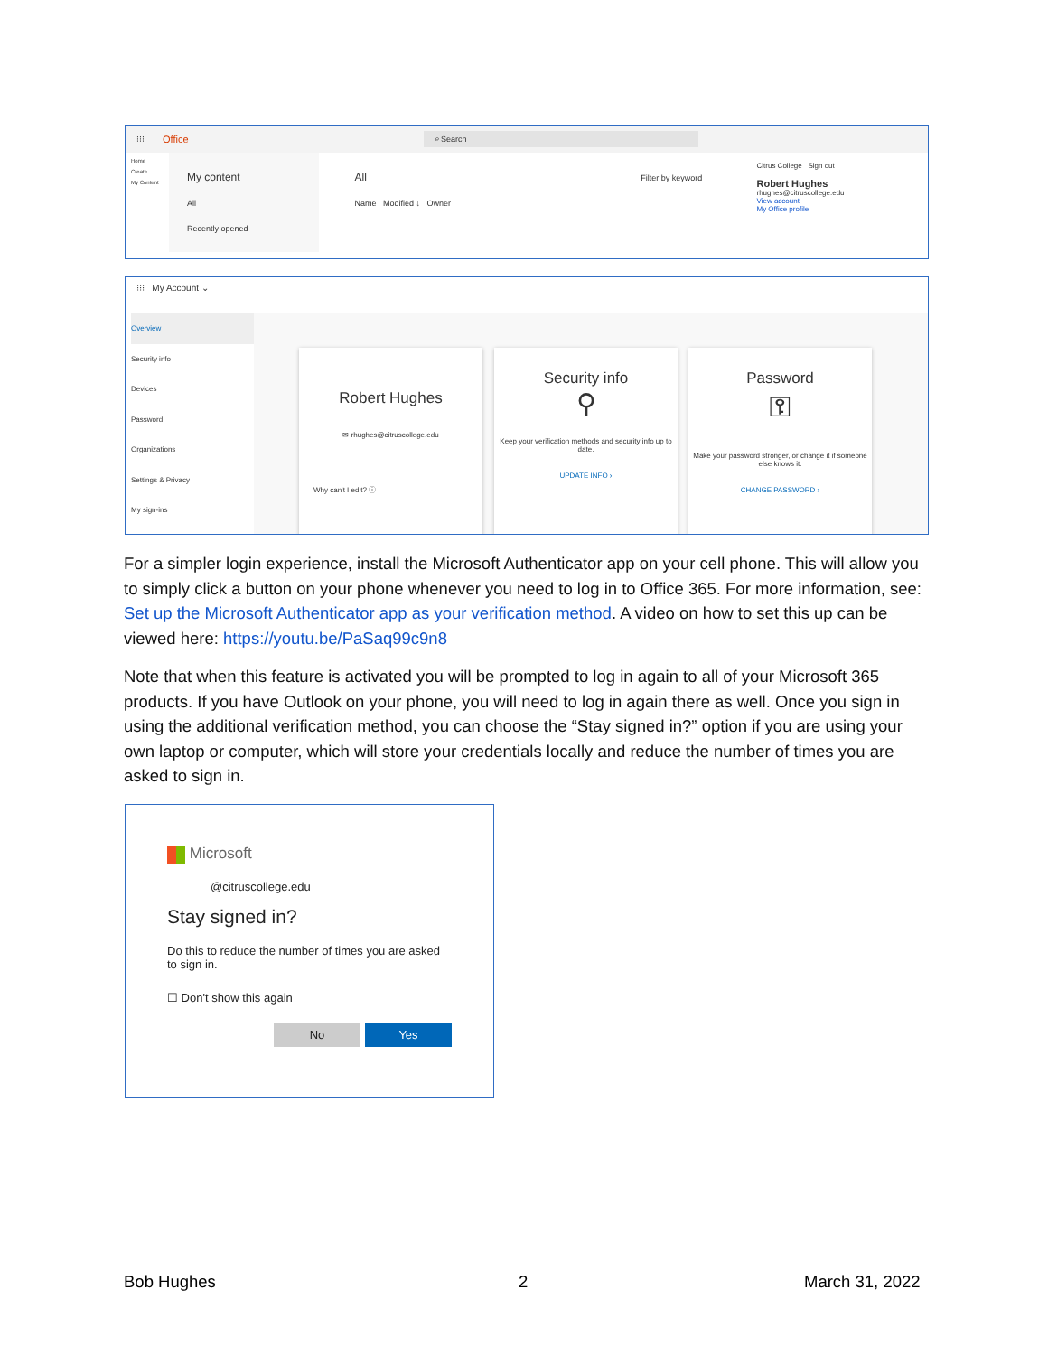⁝⁝⁝ Office ⌕ Search
Home
Create
My Content
My content
All
Recently opened
All Filter by keyword
Name Modified ↓ Owner
Citrus College Sign out
Robert Hughes
rhughes@citruscollege.edu
View account
My Office profile
⁝⁝⁝ My Account ⌄
Overview
Security info
Devices
Password
Organizations
Settings & Privacy
My sign-ins
Robert Hughes
✉ rhughes@citruscollege.edu
Why can't I edit? ⓘ
Security info
⚲
Keep your verification methods and security info up to date.
UPDATE INFO ›
Password
⚿
Make your password stronger, or change it if someone else knows it.
CHANGE PASSWORD ›
For a simpler login experience, install the Microsoft Authenticator app on your cell phone. This will allow you to simply click a button on your phone whenever you need to log in to Office 365. For more information, see: Set up the Microsoft Authenticator app as your verification method. A video on how to set this up can be viewed here: https://youtu.be/PaSaq99c9n8
Note that when this feature is activated you will be prompted to log in again to all of your Microsoft 365 products. If you have Outlook on your phone, you will need to log in again there as well. Once you sign in using the additional verification method, you can choose the “Stay signed in?” option if you are using your own laptop or computer, which will store your credentials locally and reduce the number of times you are asked to sign in.
Microsoft
@citruscollege.edu
Stay signed in?
Do this to reduce the number of times you are asked to sign in.
☐ Don't show this again
No Yes
Bob Hughes 2 March 31, 2022